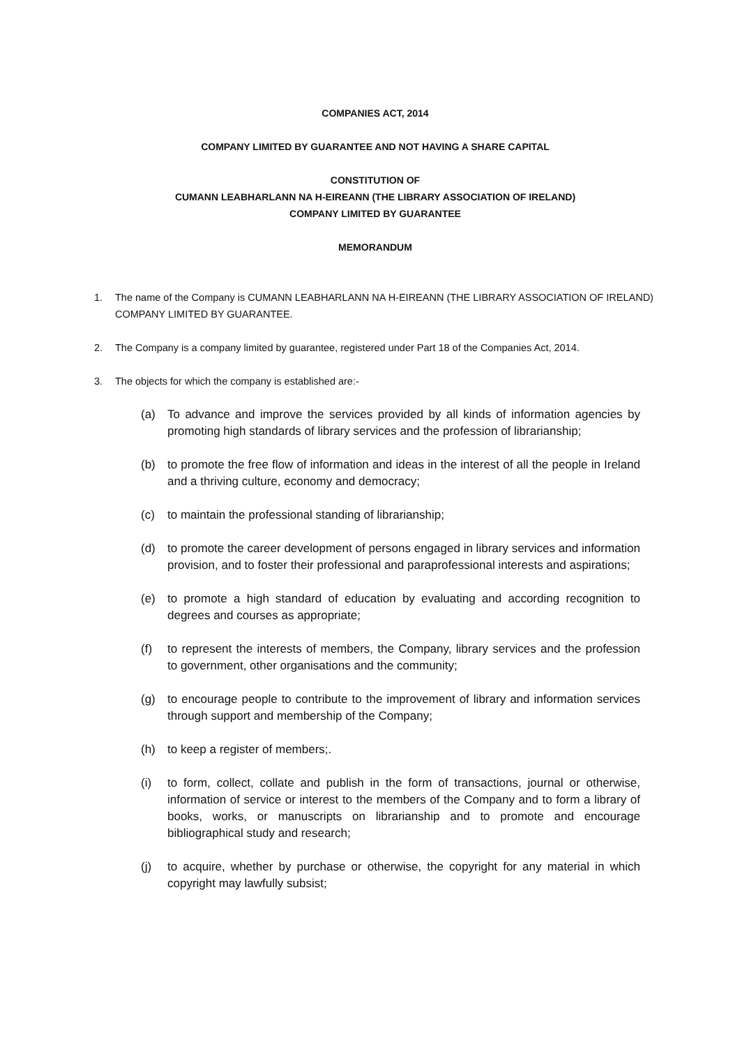COMPANIES ACT, 2014
COMPANY LIMITED BY GUARANTEE AND NOT HAVING A SHARE CAPITAL
CONSTITUTION OF
CUMANN LEABHARLANN NA H-EIREANN (THE LIBRARY ASSOCIATION OF IRELAND)
COMPANY LIMITED BY GUARANTEE
MEMORANDUM
1. The name of the Company is CUMANN LEABHARLANN NA H-EIREANN (THE LIBRARY ASSOCIATION OF IRELAND) COMPANY LIMITED BY GUARANTEE.
2. The Company is a company limited by guarantee, registered under Part 18 of the Companies Act, 2014.
3. The objects for which the company is established are:-
(a) To advance and improve the services provided by all kinds of information agencies by promoting high standards of library services and the profession of librarianship;
(b) to promote the free flow of information and ideas in the interest of all the people in Ireland and a thriving culture, economy and democracy;
(c) to maintain the professional standing of librarianship;
(d) to promote the career development of persons engaged in library services and information provision, and to foster their professional and paraprofessional interests and aspirations;
(e) to promote a high standard of education by evaluating and according recognition to degrees and courses as appropriate;
(f) to represent the interests of members, the Company, library services and the profession to government, other organisations and the community;
(g) to encourage people to contribute to the improvement of library and information services through support and membership of the Company;
(h) to keep a register of members;.
(i) to form, collect, collate and publish in the form of transactions, journal or otherwise, information of service or interest to the members of the Company and to form a library of books, works, or manuscripts on librarianship and to promote and encourage bibliographical study and research;
(j) to acquire, whether by purchase or otherwise, the copyright for any material in which copyright may lawfully subsist;